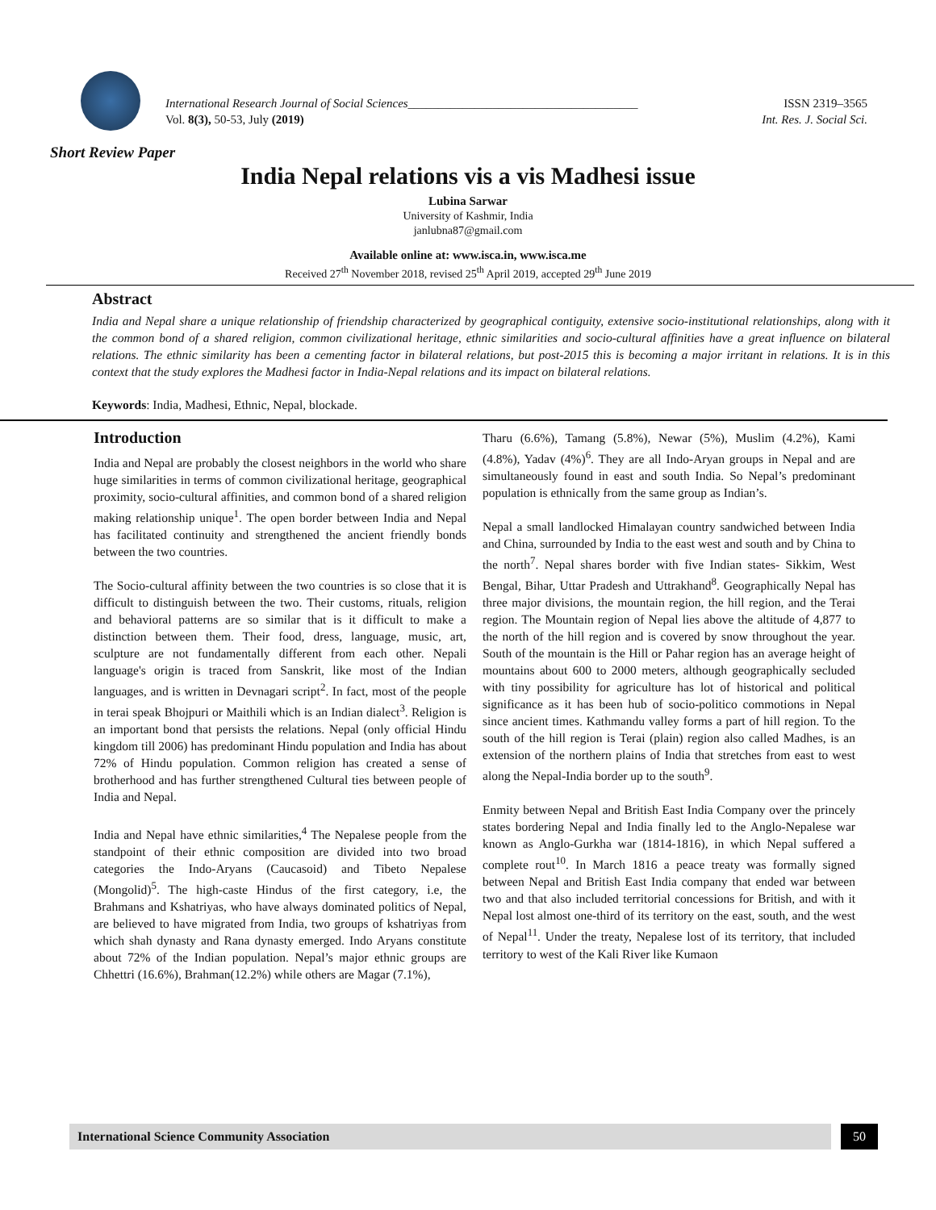International Research Journal of Social Sciences______________________________________ ISSN 2319–3565
Vol. 8(3), 50-53, July (2019) Int. Res. J. Social Sci.
Short Review Paper
India Nepal relations vis a vis Madhesi issue
Lubina Sarwar
University of Kashmir, India
janlubna87@gmail.com
Available online at: www.isca.in, www.isca.me
Received 27<sup>th</sup> November 2018, revised 25<sup>th</sup> April 2019, accepted 29<sup>th</sup> June 2019
Abstract
India and Nepal share a unique relationship of friendship characterized by geographical contiguity, extensive socio-institutional relationships, along with it the common bond of a shared religion, common civilizational heritage, ethnic similarities and socio-cultural affinities have a great influence on bilateral relations. The ethnic similarity has been a cementing factor in bilateral relations, but post-2015 this is becoming a major irritant in relations. It is in this context that the study explores the Madhesi factor in India-Nepal relations and its impact on bilateral relations.
Keywords: India, Madhesi, Ethnic, Nepal, blockade.
Introduction
India and Nepal are probably the closest neighbors in the world who share huge similarities in terms of common civilizational heritage, geographical proximity, socio-cultural affinities, and common bond of a shared religion making relationship unique<sup>1</sup>. The open border between India and Nepal has facilitated continuity and strengthened the ancient friendly bonds between the two countries.
The Socio-cultural affinity between the two countries is so close that it is difficult to distinguish between the two. Their customs, rituals, religion and behavioral patterns are so similar that is it difficult to make a distinction between them. Their food, dress, language, music, art, sculpture are not fundamentally different from each other. Nepali language's origin is traced from Sanskrit, like most of the Indian languages, and is written in Devnagari script<sup>2</sup>. In fact, most of the people in terai speak Bhojpuri or Maithili which is an Indian dialect<sup>3</sup>. Religion is an important bond that persists the relations. Nepal (only official Hindu kingdom till 2006) has predominant Hindu population and India has about 72% of Hindu population. Common religion has created a sense of brotherhood and has further strengthened Cultural ties between people of India and Nepal.
India and Nepal have ethnic similarities,<sup>4</sup> The Nepalese people from the standpoint of their ethnic composition are divided into two broad categories the Indo-Aryans (Caucasoid) and Tibeto Nepalese (Mongolid)<sup>5</sup>. The high-caste Hindus of the first category, i.e, the Brahmans and Kshatriyas, who have always dominated politics of Nepal, are believed to have migrated from India, two groups of kshatriyas from which shah dynasty and Rana dynasty emerged. Indo Aryans constitute about 72% of the Indian population. Nepal’s major ethnic groups are Chhettri (16.6%), Brahman(12.2%) while others are Magar (7.1%),
Tharu (6.6%), Tamang (5.8%), Newar (5%), Muslim (4.2%), Kami (4.8%), Yadav (4%)<sup>6</sup>. They are all Indo-Aryan groups in Nepal and are simultaneously found in east and south India. So Nepal’s predominant population is ethnically from the same group as Indian’s.
Nepal a small landlocked Himalayan country sandwiched between India and China, surrounded by India to the east west and south and by China to the north<sup>7</sup>. Nepal shares border with five Indian states- Sikkim, West Bengal, Bihar, Uttar Pradesh and Uttrakhand<sup>8</sup>. Geographically Nepal has three major divisions, the mountain region, the hill region, and the Terai region. The Mountain region of Nepal lies above the altitude of 4,877 to the north of the hill region and is covered by snow throughout the year. South of the mountain is the Hill or Pahar region has an average height of mountains about 600 to 2000 meters, although geographically secluded with tiny possibility for agriculture has lot of historical and political significance as it has been hub of socio-politico commotions in Nepal since ancient times. Kathmandu valley forms a part of hill region. To the south of the hill region is Terai (plain) region also called Madhes, is an extension of the northern plains of India that stretches from east to west along the Nepal-India border up to the south<sup>9</sup>.
Enmity between Nepal and British East India Company over the princely states bordering Nepal and India finally led to the Anglo-Nepalese war known as Anglo-Gurkha war (1814-1816), in which Nepal suffered a complete rout<sup>10</sup>. In March 1816 a peace treaty was formally signed between Nepal and British East India company that ended war between two and that also included territorial concessions for British, and with it Nepal lost almost one-third of its territory on the east, south, and the west of Nepal<sup>11</sup>. Under the treaty, Nepalese lost of its territory, that included territory to west of the Kali River like Kumaon
International Science Community Association 50